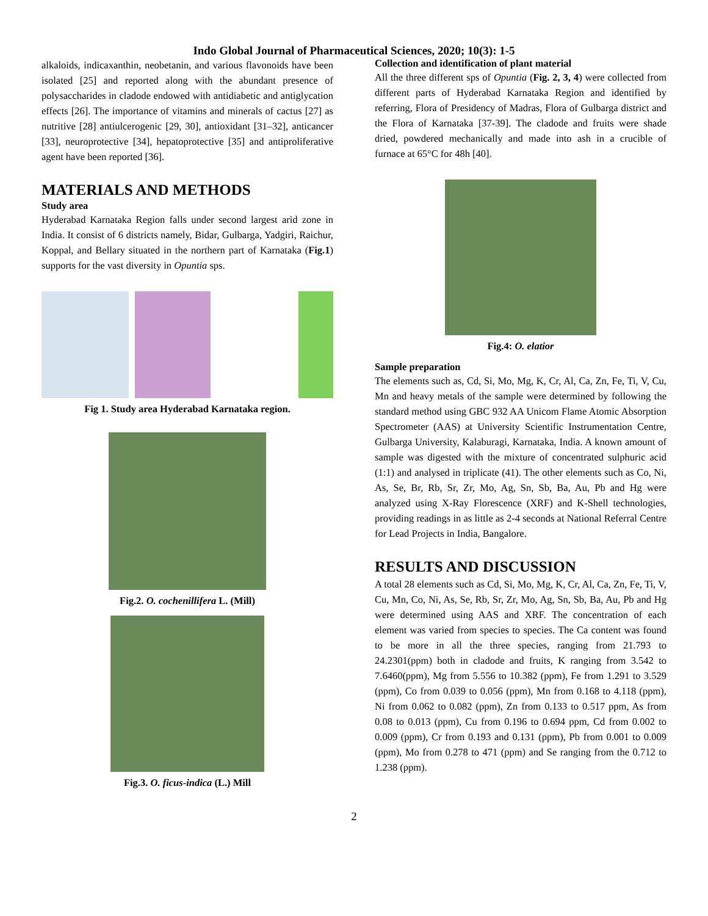Indo Global Journal of Pharmaceutical Sciences, 2020; 10(3): 1-5
alkaloids, indicaxanthin, neobetanin, and various flavonoids have been isolated [25] and reported along with the abundant presence of polysaccharides in cladode endowed with antidiabetic and antiglycation effects [26]. The importance of vitamins and minerals of cactus [27] as nutritive [28] antiulcerogenic [29, 30], antioxidant [31–32], anticancer [33], neuroprotective [34], hepatoprotective [35] and antiproliferative agent have been reported [36].
MATERIALS AND METHODS
Study area
Hyderabad Karnataka Region falls under second largest arid zone in India. It consist of 6 districts namely, Bidar, Gulbarga, Yadgiri, Raichur, Koppal, and Bellary situated in the northern part of Karnataka (Fig.1) supports for the vast diversity in Opuntia sps.
Fig 1. Study area Hyderabad Karnataka region.
Fig.2. O. cochenillifera L. (Mill)
Fig.3. O. ficus-indica (L.) Mill
Collection and identification of plant material
All the three different sps of Opuntia (Fig. 2, 3, 4) were collected from different parts of Hyderabad Karnataka Region and identified by referring, Flora of Presidency of Madras, Flora of Gulbarga district and the Flora of Karnataka [37-39]. The cladode and fruits were shade dried, powdered mechanically and made into ash in a crucible of furnace at 65°C for 48h [40].
Fig.4: O. elatior
Sample preparation
The elements such as, Cd, Si, Mo, Mg, K, Cr, Al, Ca, Zn, Fe, Ti, V, Cu, Mn and heavy metals of the sample were determined by following the standard method using GBC 932 AA Unicom Flame Atomic Absorption Spectrometer (AAS) at University Scientific Instrumentation Centre, Gulbarga University, Kalaburagi, Karnataka, India. A known amount of sample was digested with the mixture of concentrated sulphuric acid (1:1) and analysed in triplicate (41). The other elements such as Co, Ni, As, Se, Br, Rb, Sr, Zr, Mo, Ag, Sn, Sb, Ba, Au, Pb and Hg were analyzed using X-Ray Florescence (XRF) and K-Shell technologies, providing readings in as little as 2-4 seconds at National Referral Centre for Lead Projects in India, Bangalore.
RESULTS AND DISCUSSION
A total 28 elements such as Cd, Si, Mo, Mg, K, Cr, Al, Ca, Zn, Fe, Ti, V, Cu, Mn, Co, Ni, As, Se, Rb, Sr, Zr, Mo, Ag, Sn, Sb, Ba, Au, Pb and Hg were determined using AAS and XRF. The concentration of each element was varied from species to species. The Ca content was found to be more in all the three species, ranging from 21.793 to 24.2301(ppm) both in cladode and fruits, K ranging from 3.542 to 7.6460(ppm), Mg from 5.556 to 10.382 (ppm), Fe from 1.291 to 3.529 (ppm), Co from 0.039 to 0.056 (ppm), Mn from 0.168 to 4.118 (ppm), Ni from 0.062 to 0.082 (ppm), Zn from 0.133 to 0.517 ppm, As from 0.08 to 0.013 (ppm), Cu from 0.196 to 0.694 ppm, Cd from 0.002 to 0.009 (ppm), Cr from 0.193 and 0.131 (ppm), Pb from 0.001 to 0.009 (ppm), Mo from 0.278 to 471 (ppm) and Se ranging from the 0.712 to 1.238 (ppm).
2